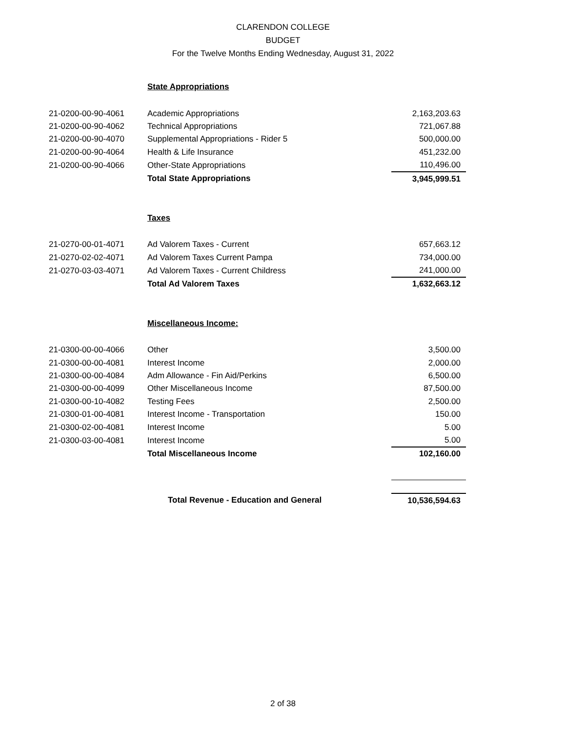CLARENDON COLLEGE
BUDGET
For the Twelve Months Ending Wednesday, August 31, 2022
| | State Appropriations | |
| 21-0200-00-90-4061 | Academic Appropriations | 2,163,203.63 |
| 21-0200-00-90-4062 | Technical Appropriations | 721,067.88 |
| 21-0200-00-90-4070 | Supplemental Appropriations - Rider 5 | 500,000.00 |
| 21-0200-00-90-4064 | Health & Life Insurance | 451,232.00 |
| 21-0200-00-90-4066 | Other-State Appropriations | 110,496.00 |
| | Total State Appropriations | 3,945,999.51 |
| | Taxes | |
| 21-0270-00-01-4071 | Ad Valorem Taxes - Current | 657,663.12 |
| 21-0270-02-02-4071 | Ad Valorem Taxes Current Pampa | 734,000.00 |
| 21-0270-03-03-4071 | Ad Valorem Taxes - Current Childress | 241,000.00 |
| | Total Ad Valorem Taxes | 1,632,663.12 |
| | Miscellaneous Income: | |
| 21-0300-00-00-4066 | Other | 3,500.00 |
| 21-0300-00-00-4081 | Interest Income | 2,000.00 |
| 21-0300-00-00-4084 | Adm Allowance - Fin Aid/Perkins | 6,500.00 |
| 21-0300-00-00-4099 | Other Miscellaneous Income | 87,500.00 |
| 21-0300-00-10-4082 | Testing Fees | 2,500.00 |
| 21-0300-01-00-4081 | Interest Income - Transportation | 150.00 |
| 21-0300-02-00-4081 | Interest Income | 5.00 |
| 21-0300-03-00-4081 | Interest Income | 5.00 |
| | Total Miscellaneous Income | 102,160.00 |
| | Total Revenue - Education and General | 10,536,594.63 |
2 of 38